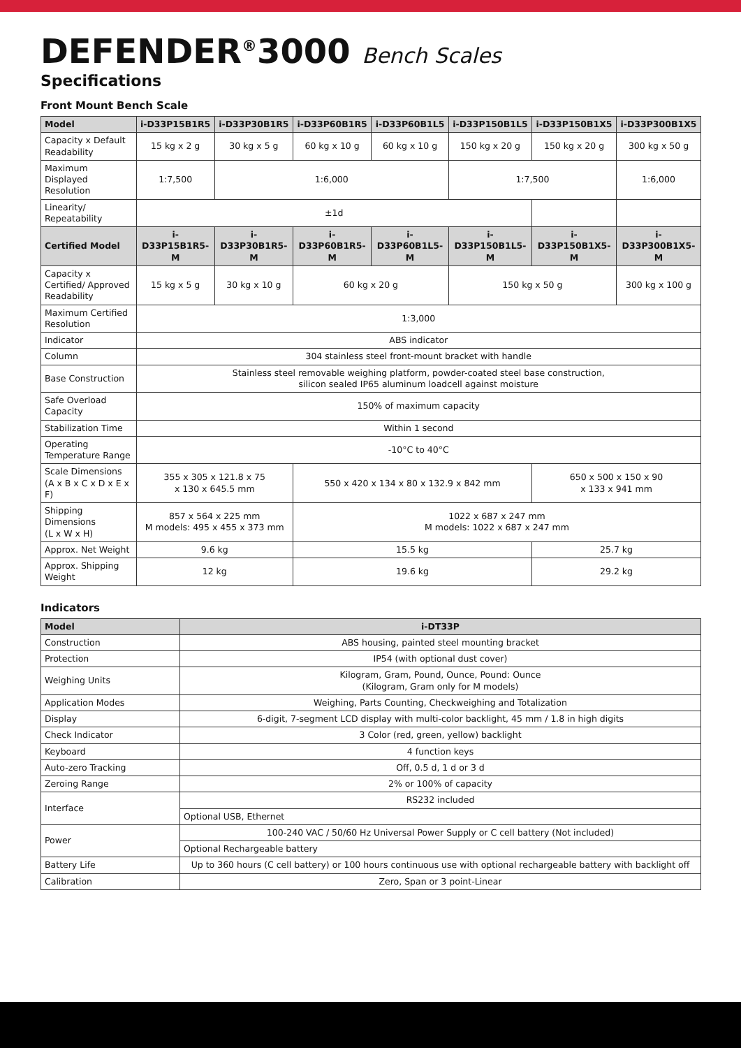DEFENDER<sup>®</sup>3000 Bench Scales
Specifications
Front Mount Bench Scale
| Model | i-D33P15B1R5 | i-D33P30B1R5 | i-D33P60B1R5 | i-D33P60B1L5 | i-D33P150B1L5 | i-D33P150B1X5 | i-D33P300B1X5 |
| --- | --- | --- | --- | --- | --- | --- | --- |
| Capacity x Default Readability | 15 kg x 2 g | 30 kg x 5 g | 60 kg x 10 g | 60 kg x 10 g | 150 kg x 20 g | 150 kg x 20 g | 300 kg x 50 g |
| Maximum Displayed Resolution | 1:7,500 | 1:6,000 | | | 1:7,500 | | 1:6,000 |
| Linearity/ Repeatability | ±1d | | | | | | |
| Certified Model | i-D33P15B1R5-M | i-D33P30B1R5-M | i-D33P60B1R5-M | i-D33P60B1L5-M | i-D33P150B1L5-M | i-D33P150B1X5-M | i-D33P300B1X5-M |
| Capacity x Certified/ Approved Readability | 15 kg x 5 g | 30 kg x 10 g | 60 kg x 20 g | | 150 kg x 50 g | | 300 kg x 100 g |
| Maximum Certified Resolution | 1:3,000 | | | | | | |
| Indicator | ABS indicator | | | | | | |
| Column | 304 stainless steel front-mount bracket with handle | | | | | | |
| Base Construction | Stainless steel removable weighing platform, powder-coated steel base construction, silicon sealed IP65 aluminum loadcell against moisture | | | | | | |
| Safe Overload Capacity | 150% of maximum capacity | | | | | | |
| Stabilization Time | Within 1 second | | | | | | |
| Operating Temperature Range | -10°C to 40°C | | | | | | |
| Scale Dimensions (A x B x C x D x E x F) | 355 x 305 x 121.8 x 75 x 130 x 645.5 mm | | 550 x 420 x 134 x 80 x 132.9 x 842 mm | | | 650 x 500 x 150 x 90 x 133 x 941 mm | |
| Shipping Dimensions (L x W x H) | 857 x 564 x 225 mm M models: 495 x 455 x 373 mm | | 1022 x 687 x 247 mm M models: 1022 x 687 x 247 mm | | | | |
| Approx. Net Weight | 9.6 kg | | 15.5 kg | | | 25.7 kg | |
| Approx. Shipping Weight | 12 kg | | 19.6 kg | | | 29.2 kg | |
Indicators
| Model | i-DT33P |
| --- | --- |
| Construction | ABS housing, painted steel mounting bracket |
| Protection | IP54 (with optional dust cover) |
| Weighing Units | Kilogram, Gram, Pound, Ounce, Pound: Ounce (Kilogram, Gram only for M models) |
| Application Modes | Weighing, Parts Counting, Checkweighing and Totalization |
| Display | 6-digit, 7-segment LCD display with multi-color backlight, 45 mm / 1.8 in high digits |
| Check Indicator | 3 Color (red, green, yellow) backlight |
| Keyboard | 4 function keys |
| Auto-zero Tracking | Off, 0.5 d, 1 d or 3 d |
| Zeroing Range | 2% or 100% of capacity |
| Interface | RS232 included |
| | Optional USB, Ethernet |
| Power | 100-240 VAC / 50/60 Hz Universal Power Supply or C cell battery (Not included) |
| | Optional Rechargeable battery |
| Battery Life | Up to 360 hours (C cell battery) or 100 hours continuous use with optional rechargeable battery with backlight off |
| Calibration | Zero, Span or 3 point-Linear |